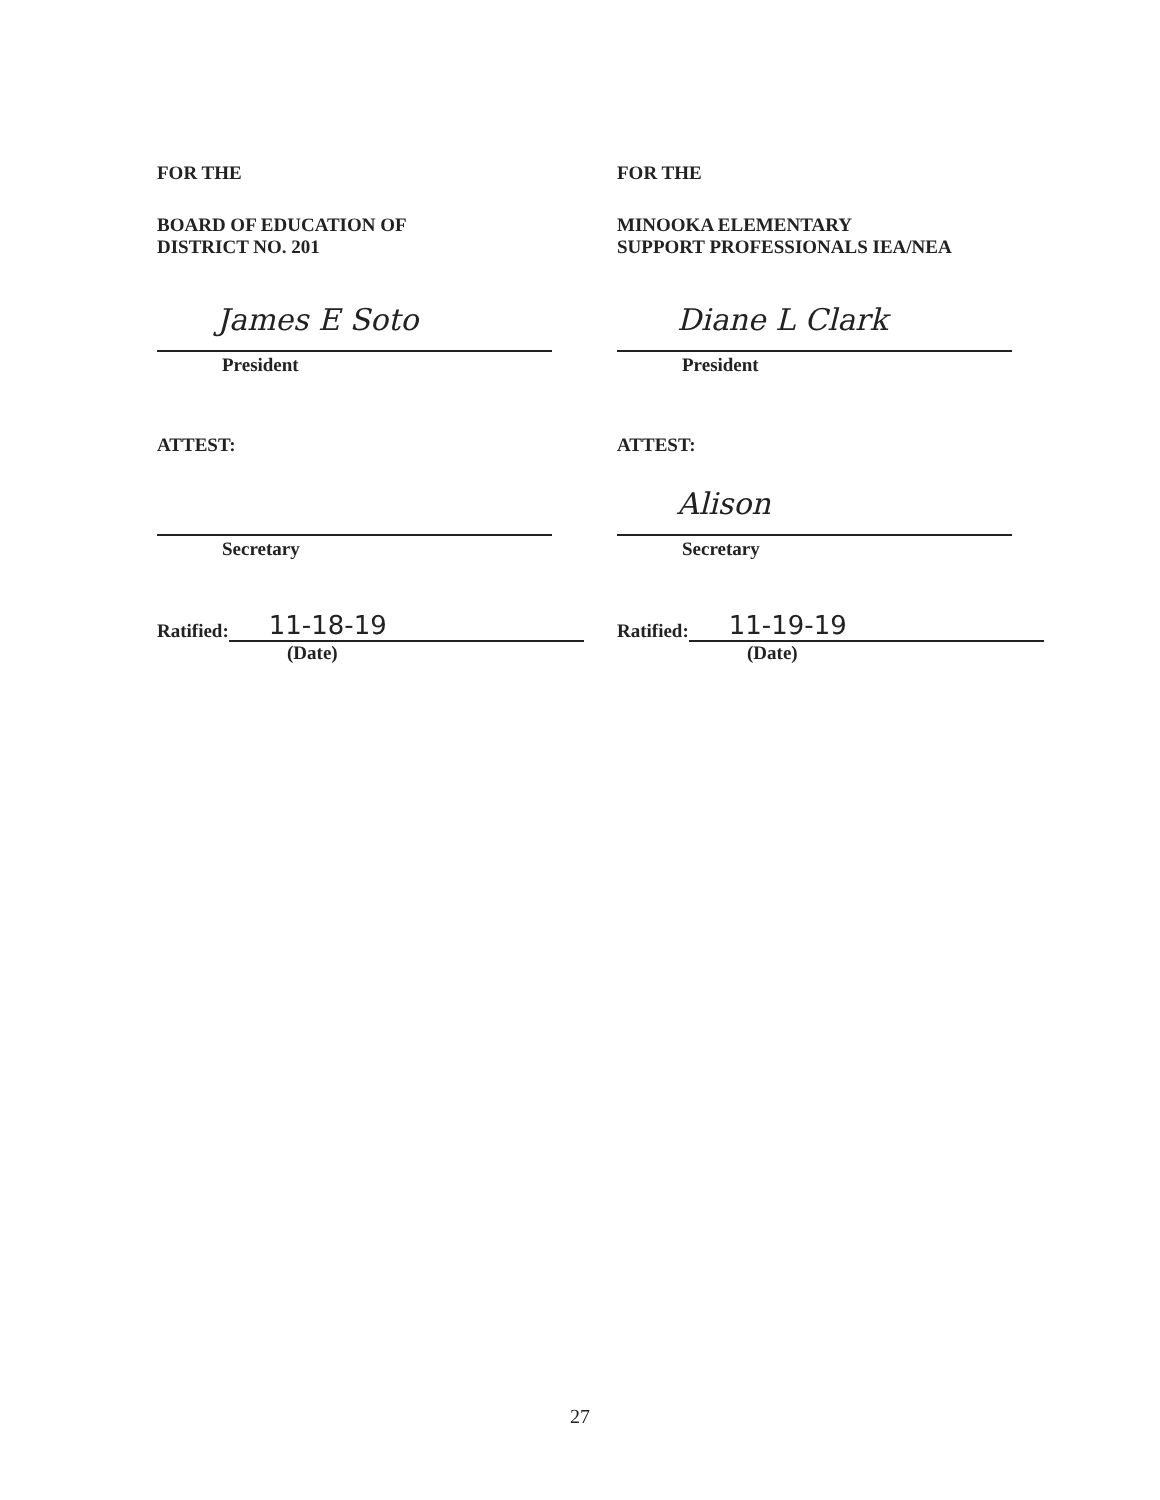FOR THE
BOARD OF EDUCATION OF
DISTRICT NO. 201
James E Soto
President
ATTEST:
Secretary
Ratified: 11-18-19
(Date)
FOR THE
MINOOKA ELEMENTARY
SUPPORT PROFESSIONALS IEA/NEA
Diane L Clark
President
ATTEST:
Alison
Secretary
Ratified: 11-19-19
(Date)
27